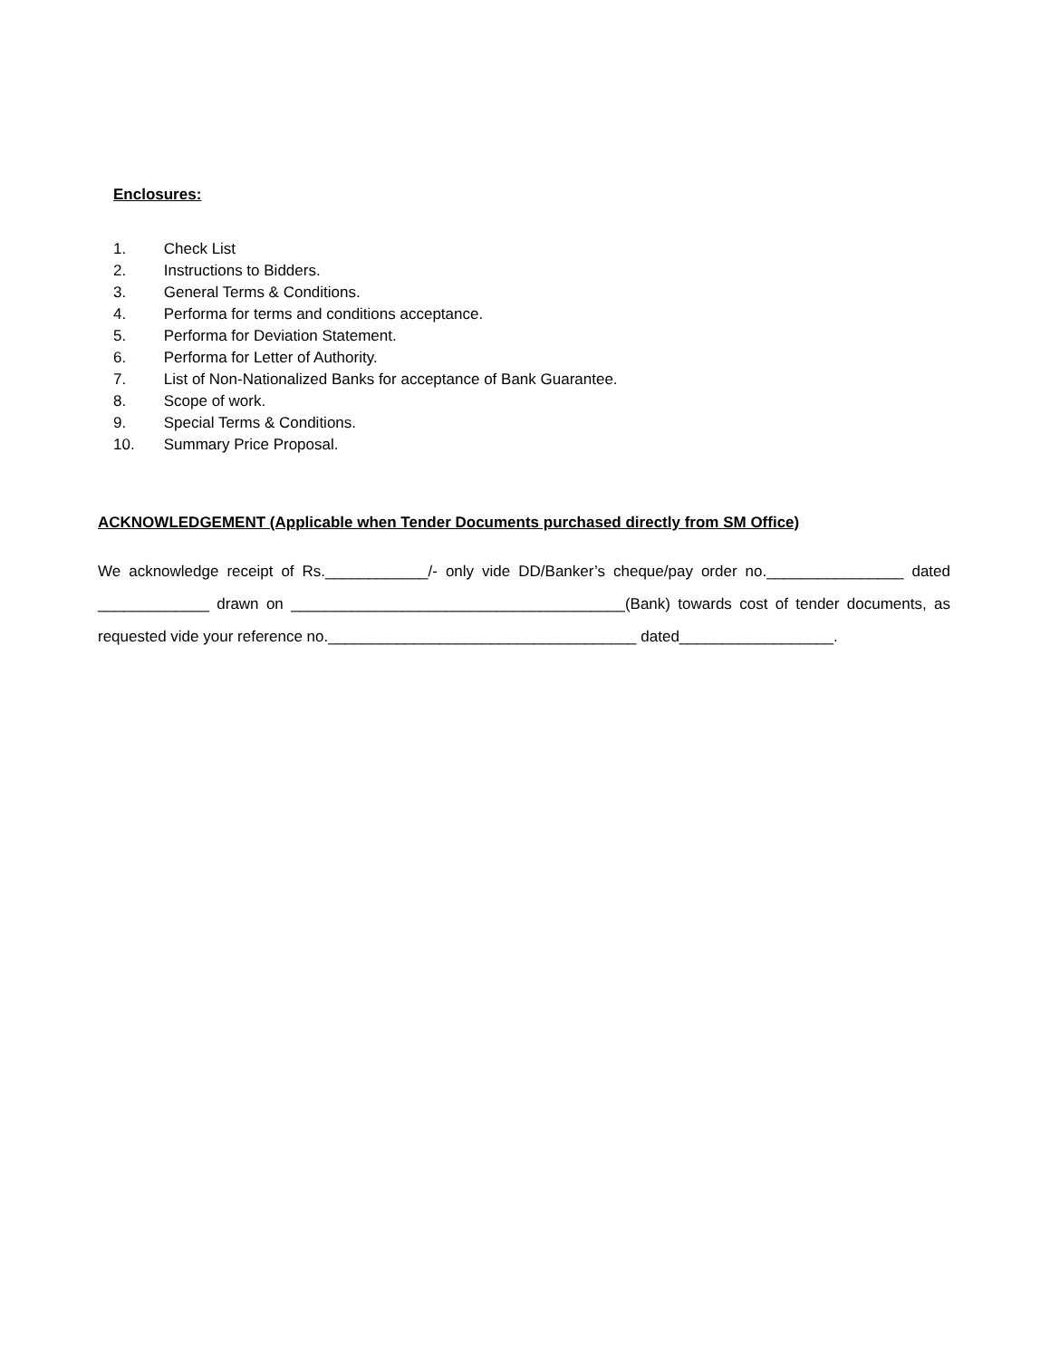Enclosures:
1. Check List
2. Instructions to Bidders.
3. General Terms & Conditions.
4. Performa for terms and conditions acceptance.
5. Performa for Deviation Statement.
6. Performa for Letter of Authority.
7. List of Non-Nationalized Banks for acceptance of Bank Guarantee.
8. Scope of work.
9. Special Terms & Conditions.
10. Summary Price Proposal.
ACKNOWLEDGEMENT (Applicable when Tender Documents purchased directly from SM Office)
We acknowledge receipt of Rs.____________/- only vide DD/Banker’s cheque/pay order no.________________ dated _____________ drawn on _______________________________________(Bank) towards cost of tender documents, as requested vide your reference no.____________________________________ dated__________________.